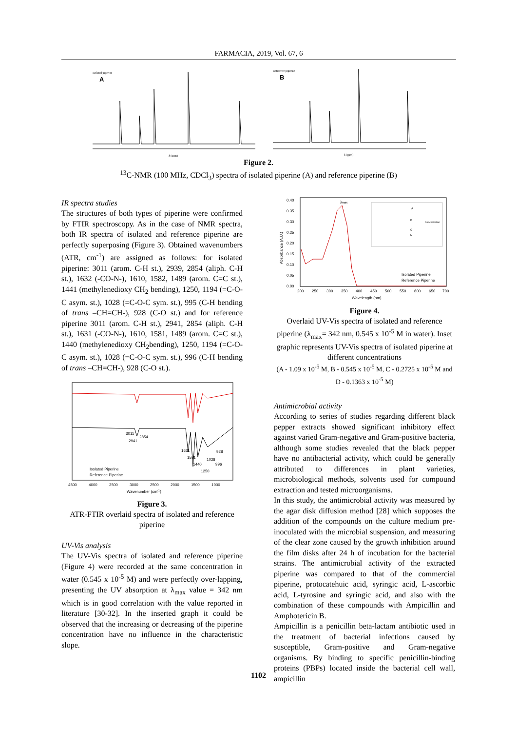FARMACIA, 2019, Vol. 67, 6
Isolated piperine
A
δ (ppm)
Reference piperine
B
δ (ppm)
Figure 2.
<sup>13</sup>C-NMR (100 MHz, CDCl<sub>3</sub>) spectra of isolated piperine (A) and reference piperine (B)
IR spectra studies
The structures of both types of piperine were confirmed by FTIR spectroscopy. As in the case of NMR spectra, both IR spectra of isolated and reference piperine are perfectly superposing (Figure 3). Obtained wavenumbers (ATR, cm<sup>-1</sup>) are assigned as follows: for isolated piperine: 3011 (arom. C-H st.), 2939, 2854 (aliph. C-H st.), 1632 (-CO-N-), 1610, 1582, 1489 (arom. C=C st.), 1441 (methylenedioxy CH<sub>2</sub> bending), 1250, 1194 (=C-O-C asym. st.), 1028 (=C-O-C sym. st.), 995 (C-H bending of trans –CH=CH-), 928 (C-O st.) and for reference piperine 3011 (arom. C-H st.), 2941, 2854 (aliph. C-H st.), 1631 (-CO-N-), 1610, 1581, 1489 (arom. C=C st.), 1440 (methylenedioxy CH<sub>2</sub>bending), 1250, 1194 (=C-O-C asym. st.), 1028 (=C-O-C sym. st.), 996 (C-H bending of trans –CH=CH-), 928 (C-O st.).
3011
2854
2941
1631
1581
1440
1028
928
996
1250
Isolated Piperine
Reference Piperine
4500
4000
3500
3000
2500
2000
1500
1000
Wavenumber (cm-1)
Figure 3.
ATR-FTIR overlaid spectra of isolated and reference piperine
UV-Vis analysis
The UV-Vis spectra of isolated and reference piperine (Figure 4) were recorded at the same concentration in water (0.545 x 10<sup>-5</sup> M) and were perfectly over-lapping, presenting the UV absorption at λ<sub>max</sub> value = 342 nm which is in good correlation with the value reported in literature [30-32]. In the inserted graph it could be observed that the increasing or decreasing of the piperine concentration have no influence in the characteristic slope.
0.40
0.35
0.30
0.25
0.20
0.15
0.10
0.05
0.00
Absorbance (A.U.)
λmax
Concentration
A
B
C
D
Isolated Piperine
Reference Piperine
200
250
300
350
400
450
500
550
600
650
700
Wavelength (nm)
Figure 4.
Overlaid UV-Vis spectra of isolated and reference piperine (λ<sub>max</sub>= 342 nm, 0.545 x 10<sup>-5</sup> M in water). Inset graphic represents UV-Vis spectra of isolated piperine at different concentrations
(A - 1.09 x 10<sup>-5</sup> M, B - 0.545 x 10<sup>-5</sup> M, C - 0.2725 x 10<sup>-5</sup> M and D - 0.1363 x 10<sup>-5</sup> M)
Antimicrobial activity
According to series of studies regarding different black pepper extracts showed significant inhibitory effect against varied Gram-negative and Gram-positive bacteria, although some studies revealed that the black pepper have no antibacterial activity, which could be generally attributed to differences in plant varieties, microbiological methods, solvents used for compound extraction and tested microorganisms.
In this study, the antimicrobial activity was measured by the agar disk diffusion method [28] which supposes the addition of the compounds on the culture medium pre-inoculated with the microbial suspension, and measuring of the clear zone caused by the growth inhibition around the film disks after 24 h of incubation for the bacterial strains. The antimicrobial activity of the extracted piperine was compared to that of the commercial piperine, protocatehuic acid, syringic acid, L-ascorbic acid, L-tyrosine and syringic acid, and also with the combination of these compounds with Ampicillin and Amphotericin B.
Ampicillin is a penicillin beta-lactam antibiotic used in the treatment of bacterial infections caused by susceptible, Gram-positive and Gram-negative organisms. By binding to specific penicillin-binding proteins (PBPs) located inside the bacterial cell wall, ampicillin
1102